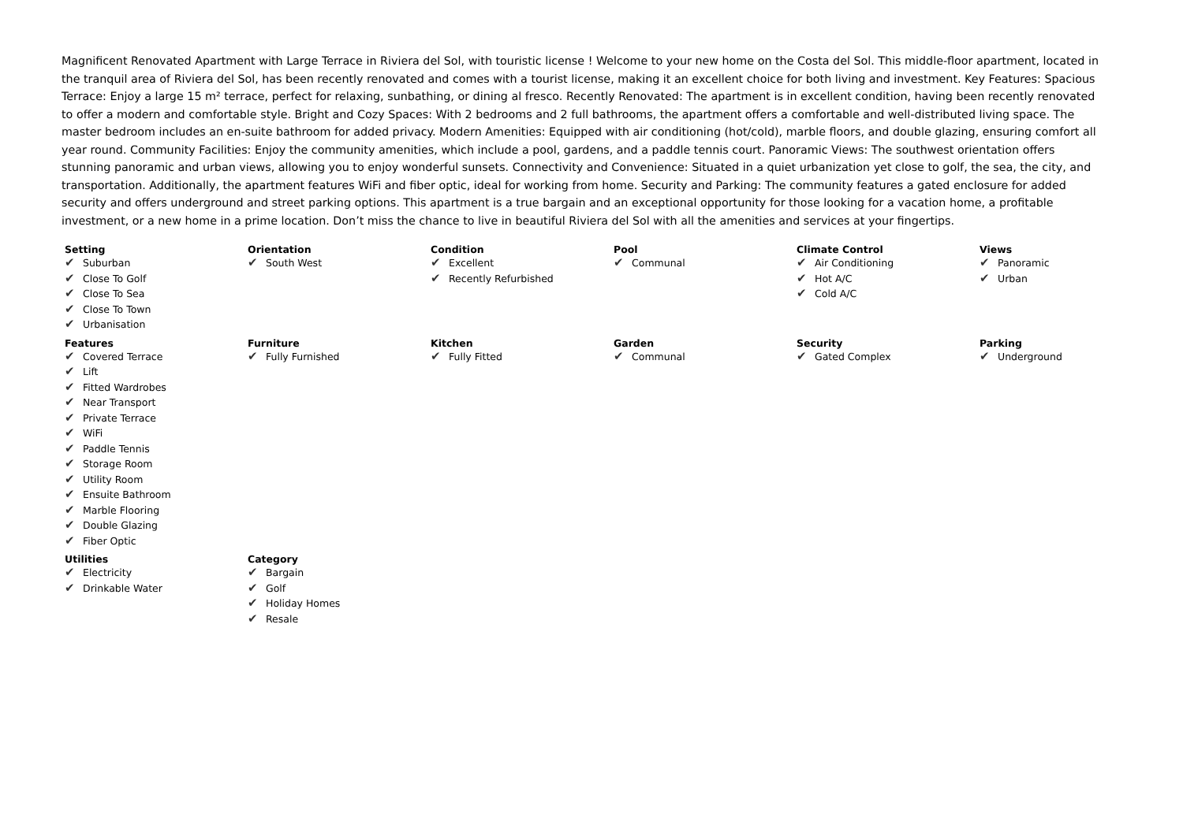Magnificent Renovated Apartment with Large Terrace in Riviera del Sol, with touristic license ! Welcome to your new home on the Costa del Sol. This middle-floor apartment, located in the tranquil area of Riviera del Sol, has been recently renovated and comes with a tourist license, making it an excellent choice for both living and investment. Key Features: Spacious Terrace: Enjoy a large 15 m² terrace, perfect for relaxing, sunbathing, or dining al fresco. Recently Renovated: The apartment is in excellent condition, having been recently renovated to offer a modern and comfortable style. Bright and Cozy Spaces: With 2 bedrooms and 2 full bathrooms, the apartment offers a comfortable and well-distributed living space. The master bedroom includes an en-suite bathroom for added privacy. Modern Amenities: Equipped with air conditioning (hot/cold), marble floors, and double glazing, ensuring comfort all year round. Community Facilities: Enjoy the community amenities, which include a pool, gardens, and a paddle tennis court. Panoramic Views: The southwest orientation offers stunning panoramic and urban views, allowing you to enjoy wonderful sunsets. Connectivity and Convenience: Situated in a quiet urbanization yet close to golf, the sea, the city, and transportation. Additionally, the apartment features WiFi and fiber optic, ideal for working from home. Security and Parking: The community features a gated enclosure for added security and offers underground and street parking options. This apartment is a true bargain and an exceptional opportunity for those looking for a vacation home, a profitable investment, or a new home in a prime location. Don’t miss the chance to live in beautiful Riviera del Sol with all the amenities and services at your fingertips.
| Setting ✔ Suburban ✔ Close To Golf ✔ Close To Sea ✔ Close To Town ✔ Urbanisation | Orientation ✔ South West | Condition ✔ Excellent ✔ Recently Refurbished | Pool ✔ Communal | Climate Control ✔ Air Conditioning ✔ Hot A/C ✔ Cold A/C | Views ✔ Panoramic ✔ Urban |
| Features ✔ Covered Terrace ✔ Lift ✔ Fitted Wardrobes ✔ Near Transport ✔ Private Terrace ✔ WiFi ✔ Paddle Tennis ✔ Storage Room ✔ Utility Room ✔ Ensuite Bathroom ✔ Marble Flooring ✔ Double Glazing ✔ Fiber Optic | Furniture ✔ Fully Furnished | Kitchen ✔ Fully Fitted | Garden ✔ Communal | Security ✔ Gated Complex | Parking ✔ Underground |
| Utilities ✔ Electricity ✔ Drinkable Water | Category ✔ Bargain ✔ Golf ✔ Holiday Homes ✔ Resale | | | | |